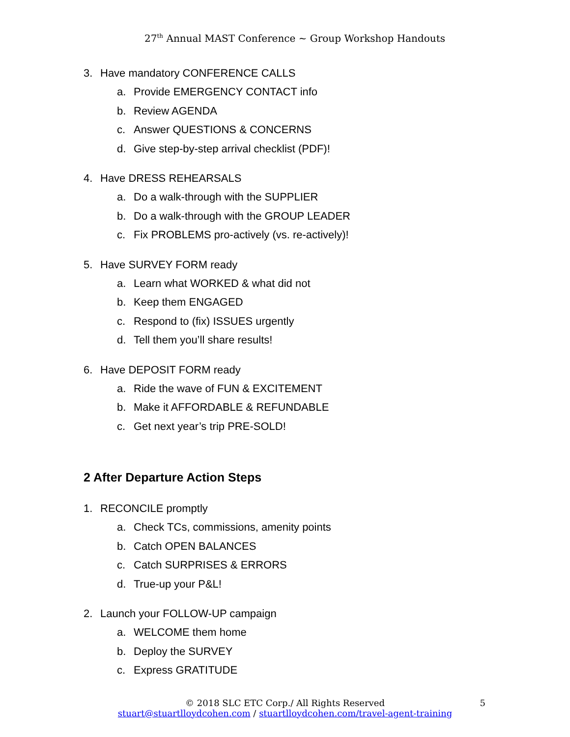27<sup>th</sup> Annual MAST Conference ~ Group Workshop Handouts
3. Have mandatory CONFERENCE CALLS
a. Provide EMERGENCY CONTACT info
b. Review AGENDA
c. Answer QUESTIONS & CONCERNS
d. Give step-by-step arrival checklist (PDF)!
4. Have DRESS REHEARSALS
a. Do a walk-through with the SUPPLIER
b. Do a walk-through with the GROUP LEADER
c. Fix PROBLEMS pro-actively (vs. re-actively)!
5. Have SURVEY FORM ready
a. Learn what WORKED & what did not
b. Keep them ENGAGED
c. Respond to (fix) ISSUES urgently
d. Tell them you’ll share results!
6. Have DEPOSIT FORM ready
a. Ride the wave of FUN & EXCITEMENT
b. Make it AFFORDABLE & REFUNDABLE
c. Get next year’s trip PRE-SOLD!
2 After Departure Action Steps
1. RECONCILE promptly
a. Check TCs, commissions, amenity points
b. Catch OPEN BALANCES
c. Catch SURPRISES & ERRORS
d. True-up your P&L!
2. Launch your FOLLOW-UP campaign
a. WELCOME them home
b. Deploy the SURVEY
c. Express GRATITUDE
© 2018 SLC ETC Corp./ All Rights Reserved 5
stuart@stuartlloydcohen.com / stuartlloydcohen.com/travel-agent-training